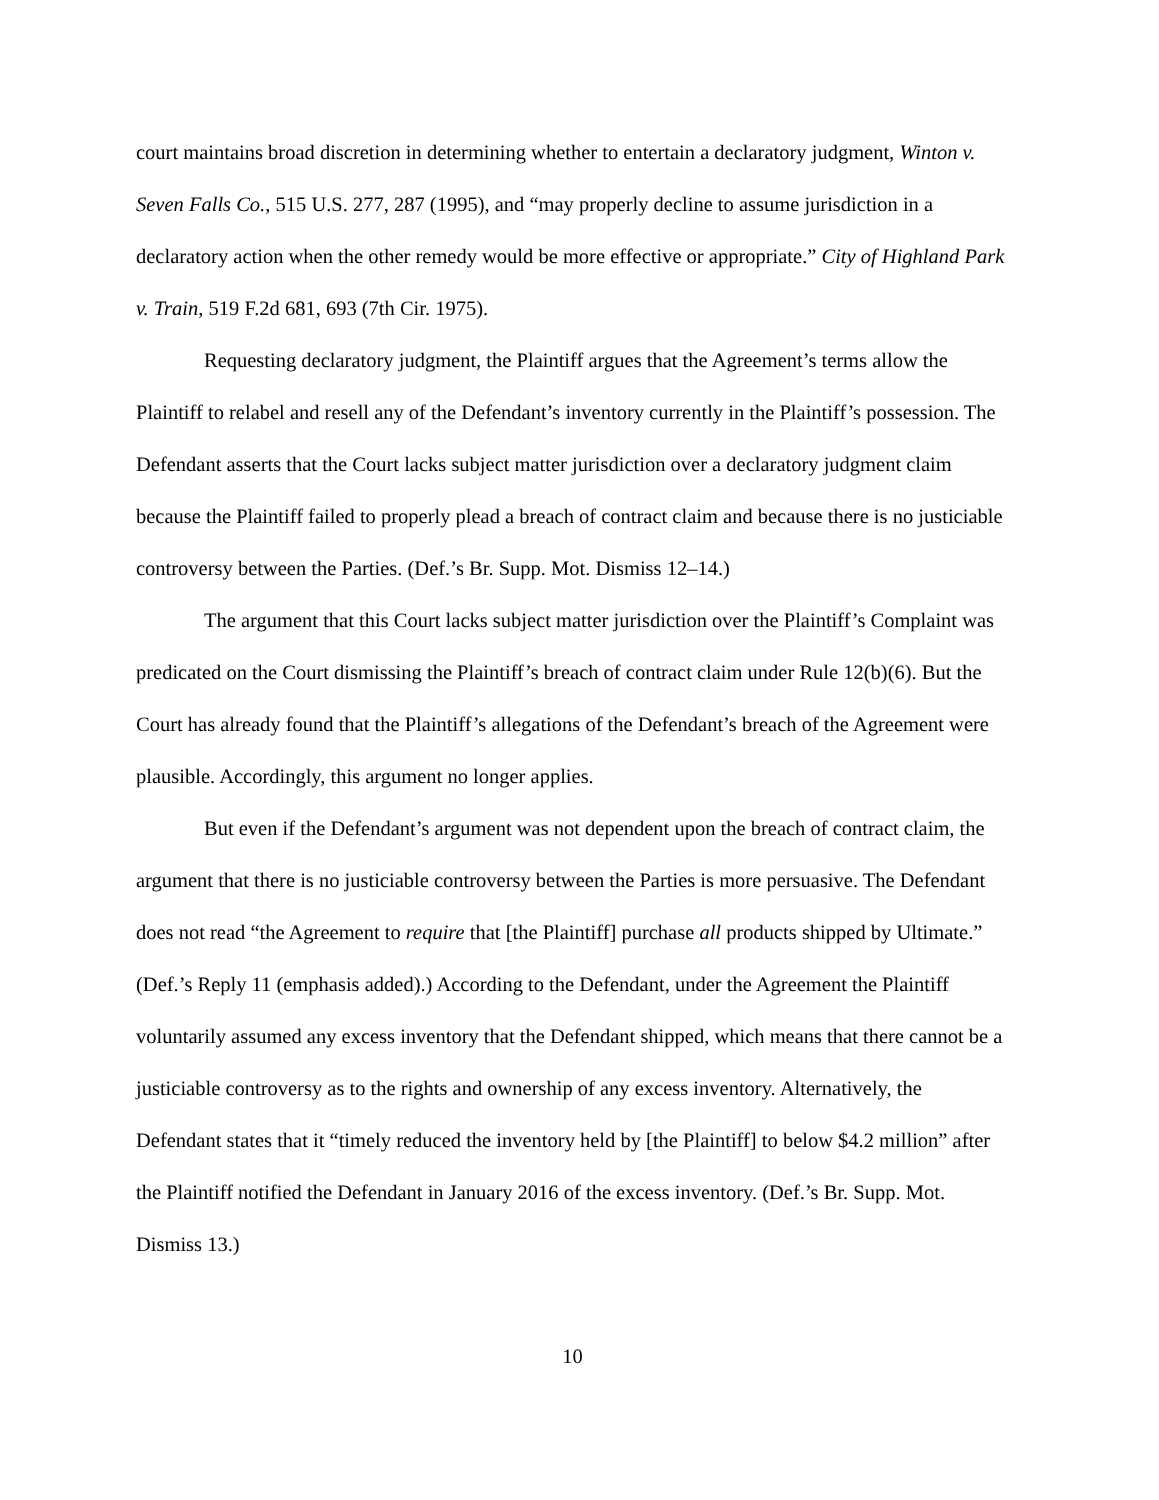court maintains broad discretion in determining whether to entertain a declaratory judgment, Winton v. Seven Falls Co., 515 U.S. 277, 287 (1995), and “may properly decline to assume jurisdiction in a declaratory action when the other remedy would be more effective or appropriate.” City of Highland Park v. Train, 519 F.2d 681, 693 (7th Cir. 1975).
Requesting declaratory judgment, the Plaintiff argues that the Agreement’s terms allow the Plaintiff to relabel and resell any of the Defendant’s inventory currently in the Plaintiff’s possession. The Defendant asserts that the Court lacks subject matter jurisdiction over a declaratory judgment claim because the Plaintiff failed to properly plead a breach of contract claim and because there is no justiciable controversy between the Parties. (Def.’s Br. Supp. Mot. Dismiss 12–14.)
The argument that this Court lacks subject matter jurisdiction over the Plaintiff’s Complaint was predicated on the Court dismissing the Plaintiff’s breach of contract claim under Rule 12(b)(6). But the Court has already found that the Plaintiff’s allegations of the Defendant’s breach of the Agreement were plausible. Accordingly, this argument no longer applies.
But even if the Defendant’s argument was not dependent upon the breach of contract claim, the argument that there is no justiciable controversy between the Parties is more persuasive. The Defendant does not read “the Agreement to require that [the Plaintiff] purchase all products shipped by Ultimate.” (Def.’s Reply 11 (emphasis added).) According to the Defendant, under the Agreement the Plaintiff voluntarily assumed any excess inventory that the Defendant shipped, which means that there cannot be a justiciable controversy as to the rights and ownership of any excess inventory. Alternatively, the Defendant states that it “timely reduced the inventory held by [the Plaintiff] to below $4.2 million” after the Plaintiff notified the Defendant in January 2016 of the excess inventory. (Def.’s Br. Supp. Mot. Dismiss 13.)
10